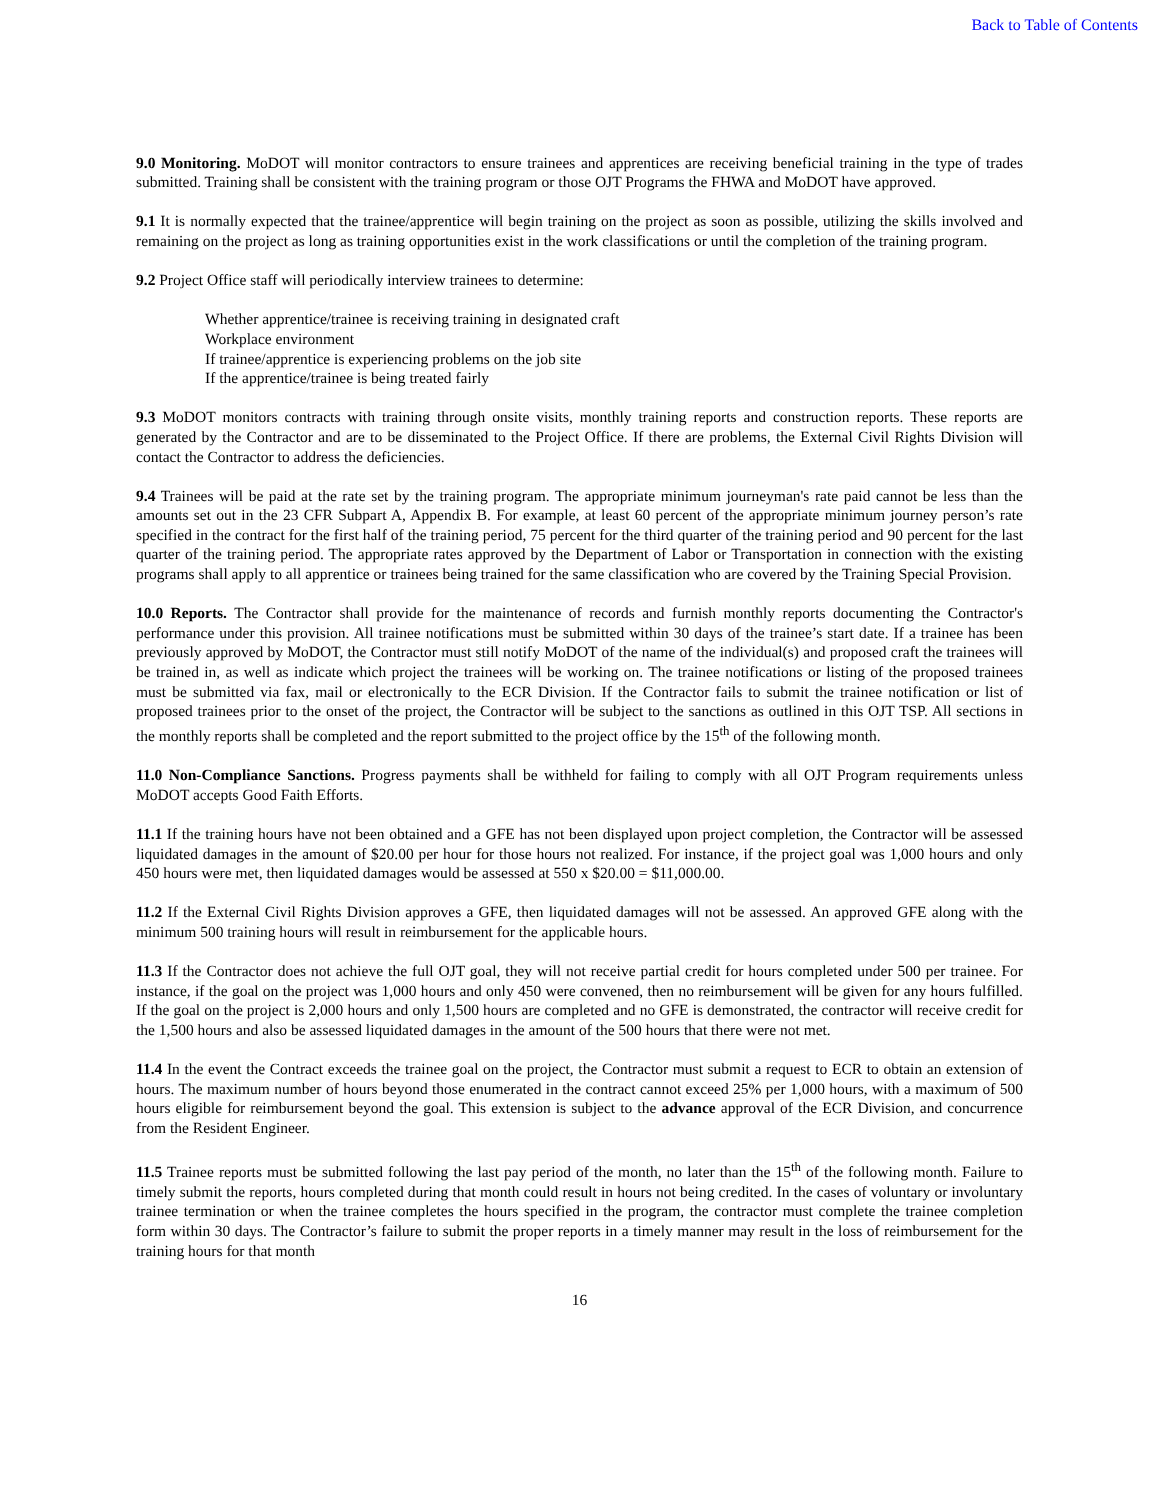Back to Table of Contents
9.0 Monitoring. MoDOT will monitor contractors to ensure trainees and apprentices are receiving beneficial training in the type of trades submitted. Training shall be consistent with the training program or those OJT Programs the FHWA and MoDOT have approved.
9.1 It is normally expected that the trainee/apprentice will begin training on the project as soon as possible, utilizing the skills involved and remaining on the project as long as training opportunities exist in the work classifications or until the completion of the training program.
9.2 Project Office staff will periodically interview trainees to determine:
Whether apprentice/trainee is receiving training in designated craft
Workplace environment
If trainee/apprentice is experiencing problems on the job site
If the apprentice/trainee is being treated fairly
9.3 MoDOT monitors contracts with training through onsite visits, monthly training reports and construction reports. These reports are generated by the Contractor and are to be disseminated to the Project Office. If there are problems, the External Civil Rights Division will contact the Contractor to address the deficiencies.
9.4 Trainees will be paid at the rate set by the training program. The appropriate minimum journeyman's rate paid cannot be less than the amounts set out in the 23 CFR Subpart A, Appendix B. For example, at least 60 percent of the appropriate minimum journey person’s rate specified in the contract for the first half of the training period, 75 percent for the third quarter of the training period and 90 percent for the last quarter of the training period. The appropriate rates approved by the Department of Labor or Transportation in connection with the existing programs shall apply to all apprentice or trainees being trained for the same classification who are covered by the Training Special Provision.
10.0 Reports. The Contractor shall provide for the maintenance of records and furnish monthly reports documenting the Contractor's performance under this provision. All trainee notifications must be submitted within 30 days of the trainee’s start date. If a trainee has been previously approved by MoDOT, the Contractor must still notify MoDOT of the name of the individual(s) and proposed craft the trainees will be trained in, as well as indicate which project the trainees will be working on. The trainee notifications or listing of the proposed trainees must be submitted via fax, mail or electronically to the ECR Division. If the Contractor fails to submit the trainee notification or list of proposed trainees prior to the onset of the project, the Contractor will be subject to the sanctions as outlined in this OJT TSP. All sections in the monthly reports shall be completed and the report submitted to the project office by the 15<sup>th</sup> of the following month.
11.0 Non-Compliance Sanctions. Progress payments shall be withheld for failing to comply with all OJT Program requirements unless MoDOT accepts Good Faith Efforts.
11.1 If the training hours have not been obtained and a GFE has not been displayed upon project completion, the Contractor will be assessed liquidated damages in the amount of $20.00 per hour for those hours not realized. For instance, if the project goal was 1,000 hours and only 450 hours were met, then liquidated damages would be assessed at 550 x $20.00 = $11,000.00.
11.2 If the External Civil Rights Division approves a GFE, then liquidated damages will not be assessed. An approved GFE along with the minimum 500 training hours will result in reimbursement for the applicable hours.
11.3 If the Contractor does not achieve the full OJT goal, they will not receive partial credit for hours completed under 500 per trainee. For instance, if the goal on the project was 1,000 hours and only 450 were convened, then no reimbursement will be given for any hours fulfilled. If the goal on the project is 2,000 hours and only 1,500 hours are completed and no GFE is demonstrated, the contractor will receive credit for the 1,500 hours and also be assessed liquidated damages in the amount of the 500 hours that there were not met.
11.4 In the event the Contract exceeds the trainee goal on the project, the Contractor must submit a request to ECR to obtain an extension of hours. The maximum number of hours beyond those enumerated in the contract cannot exceed 25% per 1,000 hours, with a maximum of 500 hours eligible for reimbursement beyond the goal. This extension is subject to the advance approval of the ECR Division, and concurrence from the Resident Engineer.
11.5 Trainee reports must be submitted following the last pay period of the month, no later than the 15<sup>th</sup> of the following month. Failure to timely submit the reports, hours completed during that month could result in hours not being credited. In the cases of voluntary or involuntary trainee termination or when the trainee completes the hours specified in the program, the contractor must complete the trainee completion form within 30 days. The Contractor’s failure to submit the proper reports in a timely manner may result in the loss of reimbursement for the training hours for that month
16